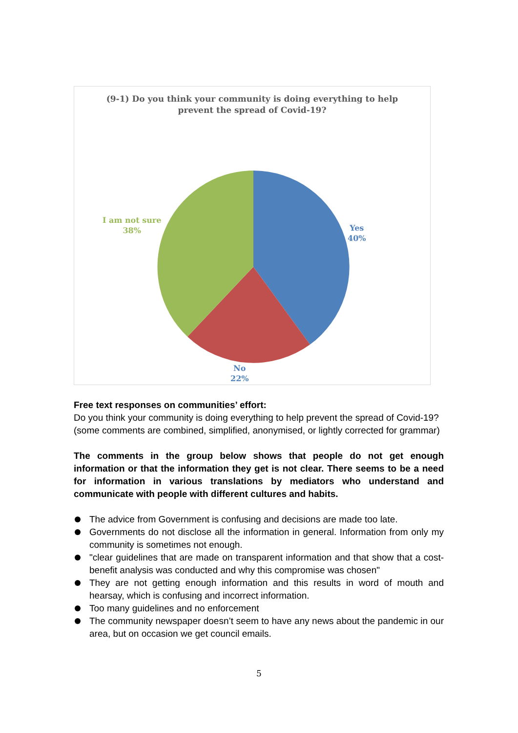(9-1) Do you think your community is doing everything to help
prevent the spread of Covid-19?
Yes
40%
No
22%
I am not sure
38%
Free text responses on communities’ effort:
Do you think your community is doing everything to help prevent the spread of Covid-19? (some comments are combined, simplified, anonymised, or lightly corrected for grammar)
The comments in the group below shows that people do not get enough information or that the information they get is not clear. There seems to be a need for information in various translations by mediators who understand and communicate with people with different cultures and habits.
The advice from Government is confusing and decisions are made too late.
Governments do not disclose all the information in general. Information from only my community is sometimes not enough.
"clear guidelines that are made on transparent information and that show that a cost- benefit analysis was conducted and why this compromise was chosen"
They are not getting enough information and this results in word of mouth and hearsay, which is confusing and incorrect information.
Too many guidelines and no enforcement
The community newspaper doesn’t seem to have any news about the pandemic in our area, but on occasion we get council emails.
5